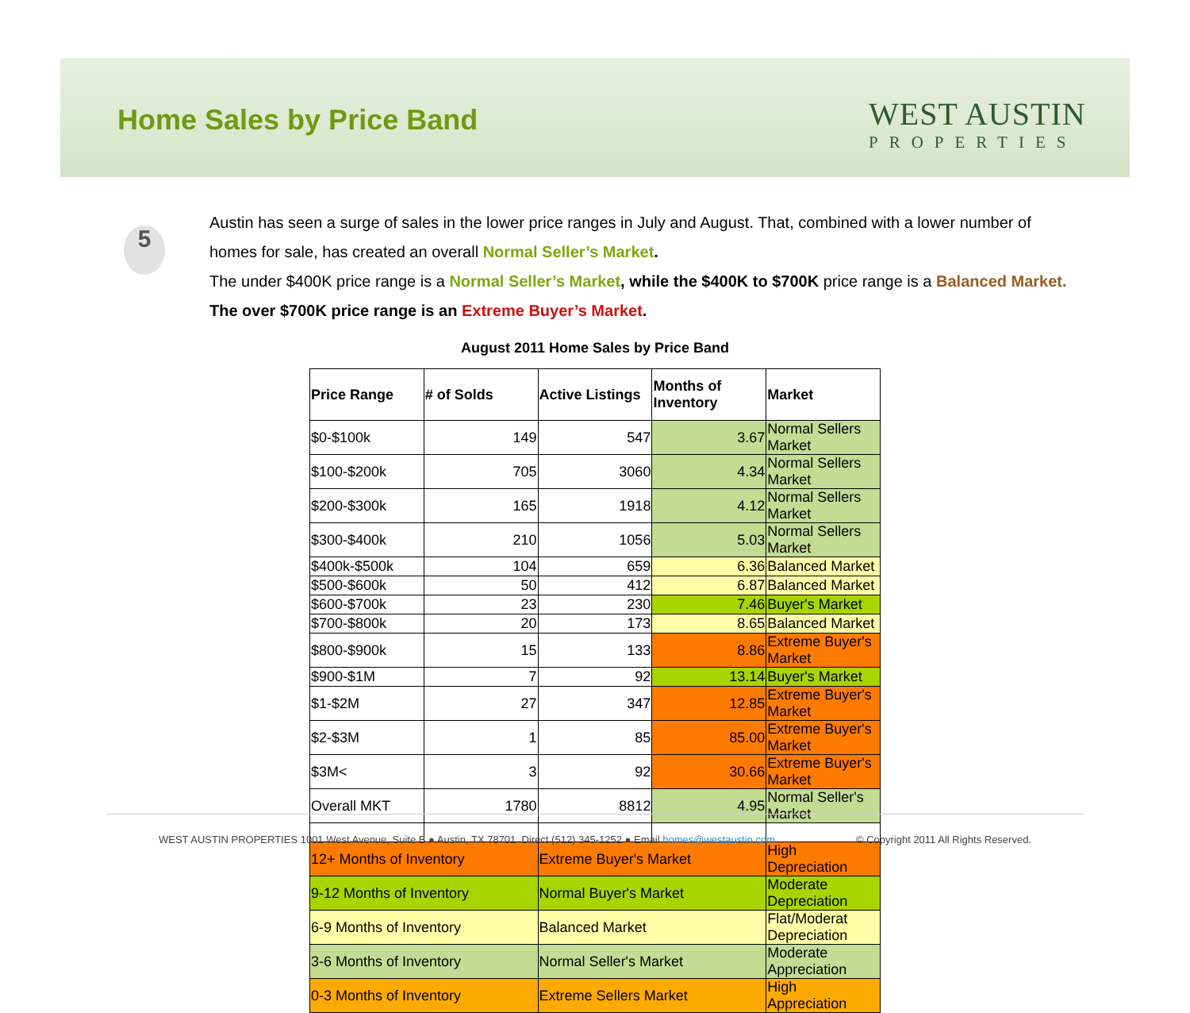Home Sales by Price Band
WEST AUSTIN
PROPERTIES
5
Austin has seen a surge of sales in the lower price ranges in July and August. That, combined with a lower number of homes for sale, has created an overall Normal Seller’s Market.
The under $400K price range is a Normal Seller’s Market, while the $400K to $700K price range is a Balanced Market. The over $700K price range is an Extreme Buyer’s Market.
August 2011 Home Sales by Price Band
| Price Range | # of Solds | Active Listings | Months of Inventory | Market |
| --- | --- | --- | --- | --- |
| $0-$100k | 149 | 547 | 3.67 | Normal Sellers Market |
| $100-$200k | 705 | 3060 | 4.34 | Normal Sellers Market |
| $200-$300k | 165 | 1918 | 4.12 | Normal Sellers Market |
| $300-$400k | 210 | 1056 | 5.03 | Normal Sellers Market |
| $400k-$500k | 104 | 659 | 6.36 | Balanced Market |
| $500-$600k | 50 | 412 | 6.87 | Balanced Market |
| $600-$700k | 23 | 230 | 7.46 | Buyer's Market |
| $700-$800k | 20 | 173 | 8.65 | Balanced Market |
| $800-$900k | 15 | 133 | 8.86 | Extreme Buyer's Market |
| $900-$1M | 7 | 92 | 13.14 | Buyer's Market |
| $1-$2M | 27 | 347 | 12.85 | Extreme Buyer's Market |
| $2-$3M | 1 | 85 | 85.00 | Extreme Buyer's Market |
| $3M< | 3 | 92 | 30.66 | Extreme Buyer's Market |
| Overall MKT | 1780 | 8812 | 4.95 | Normal Seller's Market |
| 12+ Months of Inventory | | Extreme Buyer's Market | | High Depreciation |
| 9-12 Months of Inventory | | Normal Buyer's Market | | Moderate Depreciation |
| 6-9 Months of Inventory | | Balanced Market | | Flat/Moderat Depreciation |
| 3-6 Months of Inventory | | Normal Seller's Market | | Moderate Appreciation |
| 0-3 Months of Inventory | | Extreme Sellers Market | | High Appreciation |
WEST AUSTIN PROPERTIES 1001 West Avenue, Suite B ● Austin, TX 78701 Direct (512) 345-1252 ● Email homes@westaustin.com © Copyright 2011 All Rights Reserved.